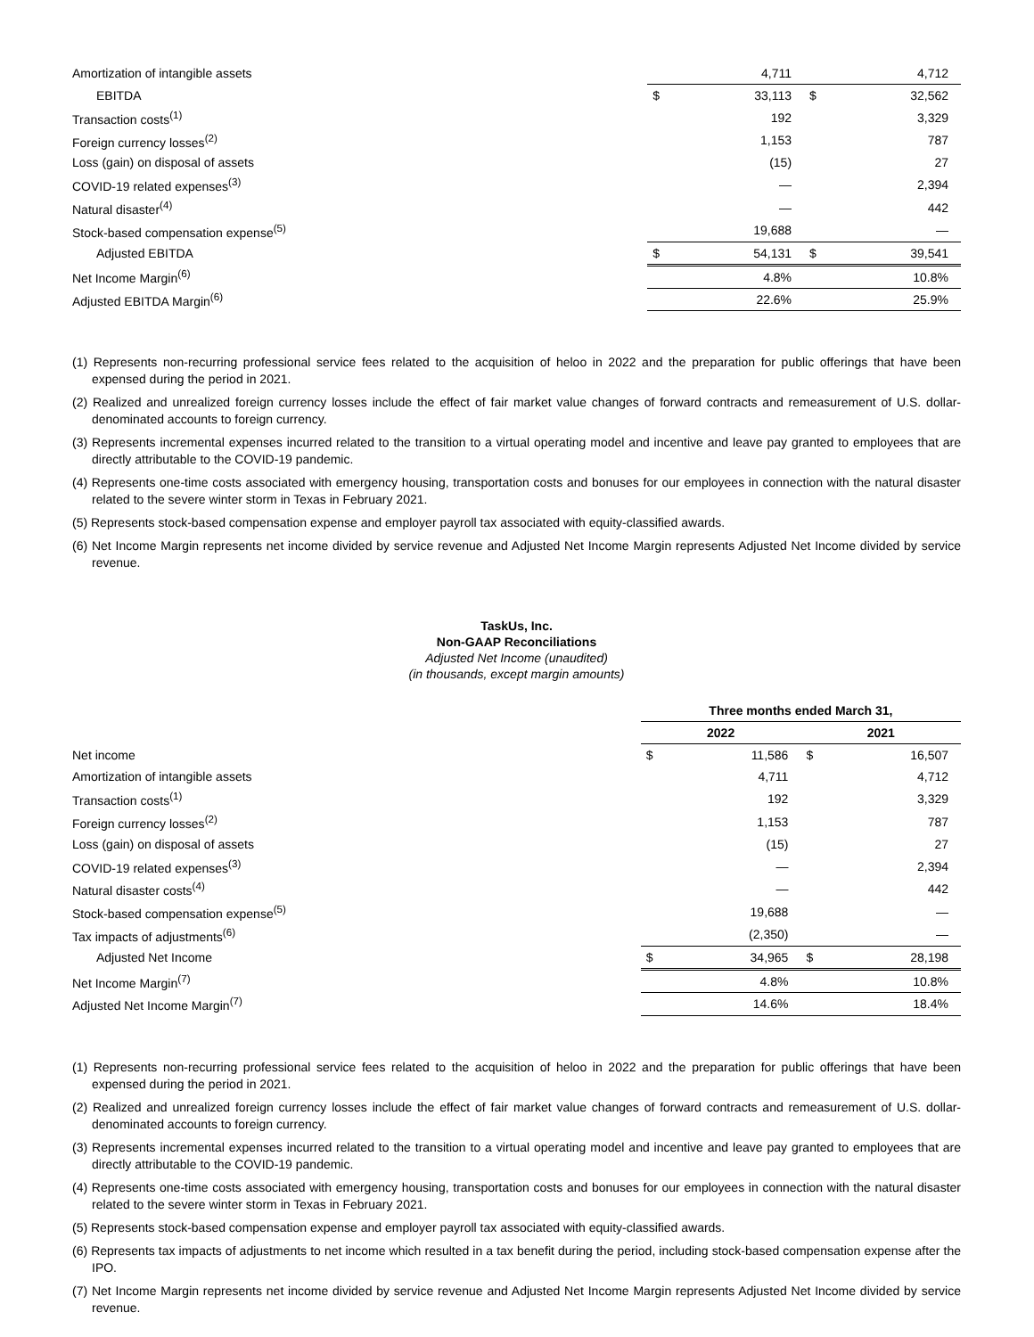| Amortization of intangible assets | | 4,711 | | 4,712 |
| EBITDA | $ | 33,113 | $ | 32,562 |
| Transaction costs<sup>(1)</sup> | | 192 | | 3,329 |
| Foreign currency losses<sup>(2)</sup> | | 1,153 | | 787 |
| Loss (gain) on disposal of assets | | (15) | | 27 |
| COVID-19 related expenses<sup>(3)</sup> | | — | | 2,394 |
| Natural disaster<sup>(4)</sup> | | — | | 442 |
| Stock-based compensation expense<sup>(5)</sup> | | 19,688 | | — |
| Adjusted EBITDA | $ | 54,131 | $ | 39,541 |
| Net Income Margin<sup>(6)</sup> | | 4.8% | | 10.8% |
| Adjusted EBITDA Margin<sup>(6)</sup> | | 22.6% | | 25.9% |
(1) Represents non-recurring professional service fees related to the acquisition of heloo in 2022 and the preparation for public offerings that have been expensed during the period in 2021.
(2) Realized and unrealized foreign currency losses include the effect of fair market value changes of forward contracts and remeasurement of U.S. dollar-denominated accounts to foreign currency.
(3) Represents incremental expenses incurred related to the transition to a virtual operating model and incentive and leave pay granted to employees that are directly attributable to the COVID-19 pandemic.
(4) Represents one-time costs associated with emergency housing, transportation costs and bonuses for our employees in connection with the natural disaster related to the severe winter storm in Texas in February 2021.
(5) Represents stock-based compensation expense and employer payroll tax associated with equity-classified awards.
(6) Net Income Margin represents net income divided by service revenue and Adjusted Net Income Margin represents Adjusted Net Income divided by service revenue.
TaskUs, Inc.
Non-GAAP Reconciliations
Adjusted Net Income (unaudited)
(in thousands, except margin amounts)
| | Three months ended March 31, | | | |
| | 2022 | | 2021 | |
| Net income | $ | 11,586 | $ | 16,507 |
| Amortization of intangible assets | | 4,711 | | 4,712 |
| Transaction costs<sup>(1)</sup> | | 192 | | 3,329 |
| Foreign currency losses<sup>(2)</sup> | | 1,153 | | 787 |
| Loss (gain) on disposal of assets | | (15) | | 27 |
| COVID-19 related expenses<sup>(3)</sup> | | — | | 2,394 |
| Natural disaster costs<sup>(4)</sup> | | — | | 442 |
| Stock-based compensation expense<sup>(5)</sup> | | 19,688 | | — |
| Tax impacts of adjustments<sup>(6)</sup> | | (2,350) | | — |
| Adjusted Net Income | $ | 34,965 | $ | 28,198 |
| Net Income Margin<sup>(7)</sup> | | 4.8% | | 10.8% |
| Adjusted Net Income Margin<sup>(7)</sup> | | 14.6% | | 18.4% |
(1) Represents non-recurring professional service fees related to the acquisition of heloo in 2022 and the preparation for public offerings that have been expensed during the period in 2021.
(2) Realized and unrealized foreign currency losses include the effect of fair market value changes of forward contracts and remeasurement of U.S. dollar-denominated accounts to foreign currency.
(3) Represents incremental expenses incurred related to the transition to a virtual operating model and incentive and leave pay granted to employees that are directly attributable to the COVID-19 pandemic.
(4) Represents one-time costs associated with emergency housing, transportation costs and bonuses for our employees in connection with the natural disaster related to the severe winter storm in Texas in February 2021.
(5) Represents stock-based compensation expense and employer payroll tax associated with equity-classified awards.
(6) Represents tax impacts of adjustments to net income which resulted in a tax benefit during the period, including stock-based compensation expense after the IPO.
(7) Net Income Margin represents net income divided by service revenue and Adjusted Net Income Margin represents Adjusted Net Income divided by service revenue.